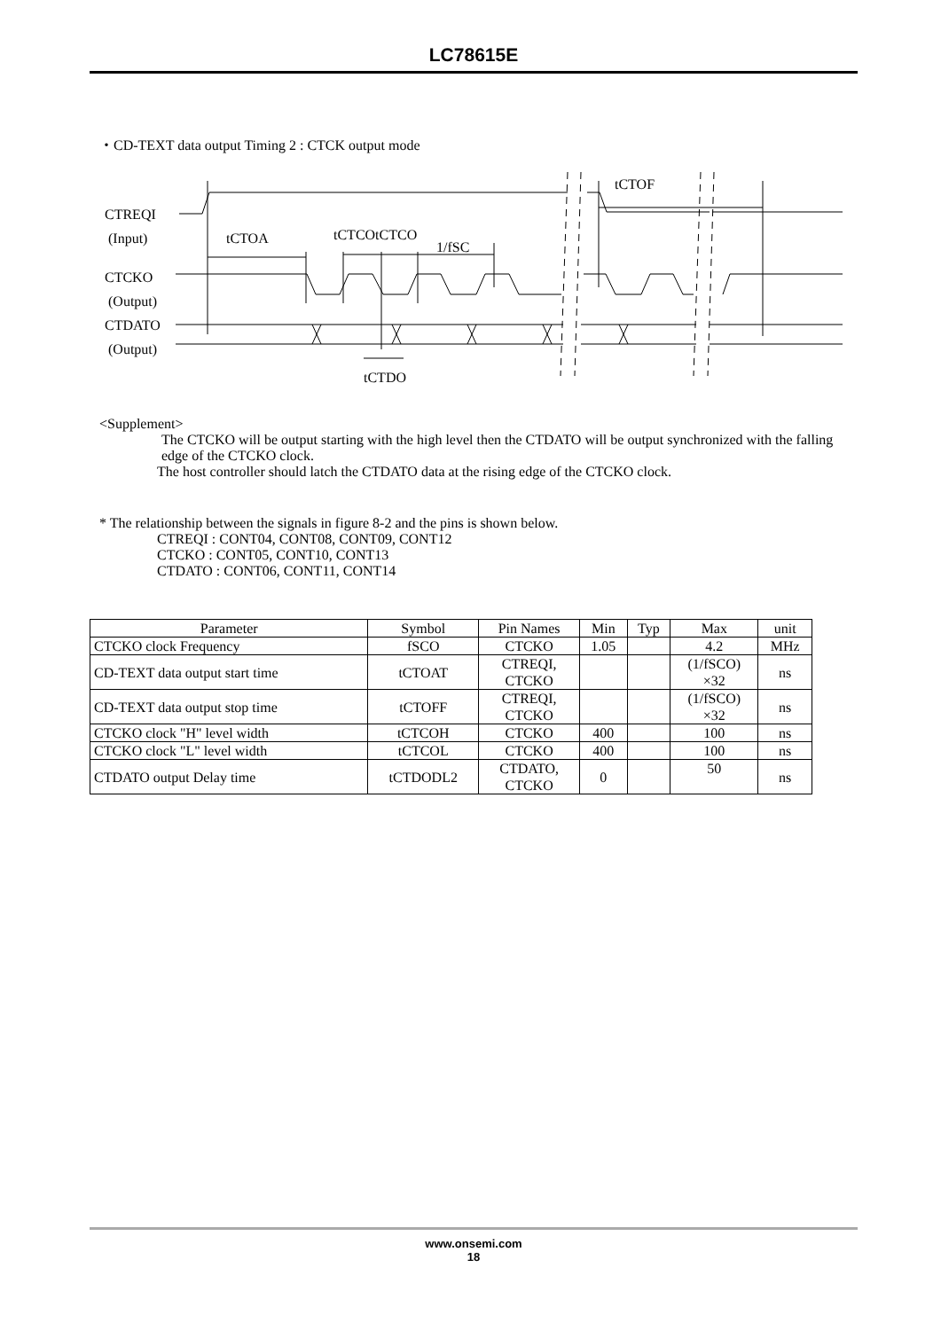LC78615E
・CD-TEXT data output Timing 2 : CTCK output mode
CTREQI
(Input)
tCTOA
tCTCOtCTCO
1/fSC
tCTOF
CTCKO
(Output)
CTDATO
(Output)
tCTDO
<Supplement>
The CTCKO will be output starting with the high level then the CTDATO will be output synchronized with the falling edge of the CTCKO clock.
The host controller should latch the CTDATO data at the rising edge of the CTCKO clock.
* The relationship between the signals in figure 8-2 and the pins is shown below.
CTREQI : CONT04, CONT08, CONT09, CONT12
CTCKO : CONT05, CONT10, CONT13
CTDATO : CONT06, CONT11, CONT14
| Parameter | Symbol | Pin Names | Min | Typ | Max | unit |
| --- | --- | --- | --- | --- | --- | --- |
| CTCKO clock Frequency | fSCO | CTCKO | 1.05 | | 4.2 | MHz |
| CD-TEXT data output start time | tCTOAT | CTREQI, CTCKO | | | (1/fSCO) ×32 | ns |
| CD-TEXT data output stop time | tCTOFF | CTREQI, CTCKO | | | (1/fSCO) ×32 | ns |
| CTCKO clock "H" level width | tCTCOH | CTCKO | 400 | | 100 | ns |
| CTCKO clock "L" level width | tCTCOL | CTCKO | 400 | | 100 | ns |
| CTDATO output Delay time | tCTDODL2 | CTDATO, CTCKO | 0 | | 50 | ns |
www.onsemi.com
18